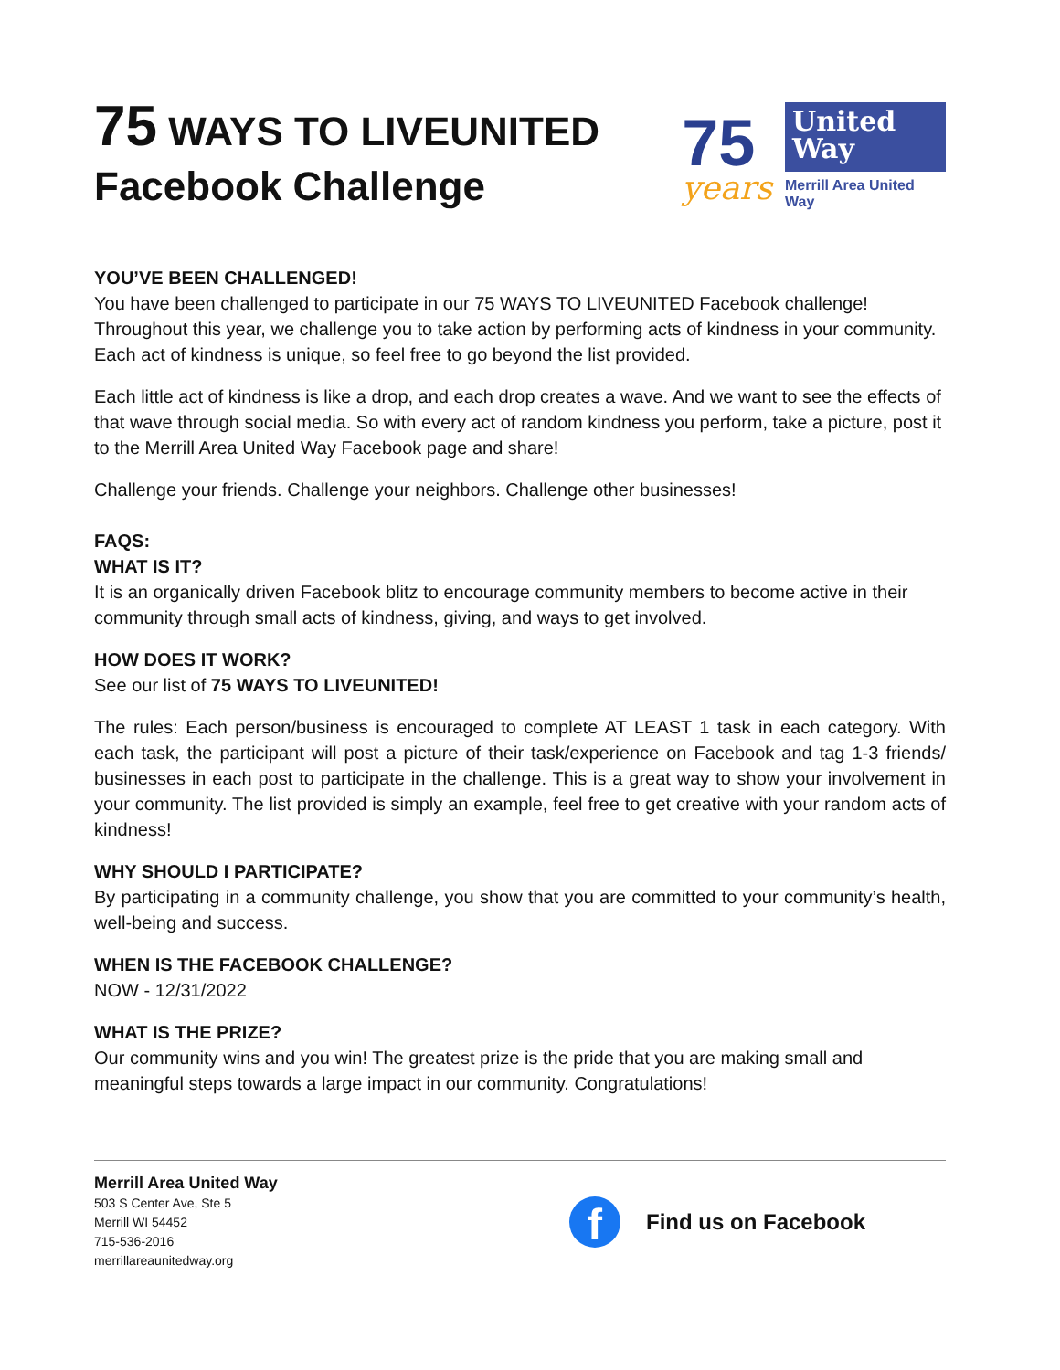75 WAYS TO LIVEUNITED
Facebook Challenge
75
years
United
Way
Merrill Area United Way
YOU’VE BEEN CHALLENGED!
You have been challenged to participate in our 75 WAYS TO LIVEUNITED Facebook challenge! Throughout this year, we challenge you to take action by performing acts of kindness in your community. Each act of kindness is unique, so feel free to go beyond the list provided.
Each little act of kindness is like a drop, and each drop creates a wave. And we want to see the effects of that wave through social media. So with every act of random kindness you perform, take a picture, post it to the Merrill Area United Way Facebook page and share!
Challenge your friends. Challenge your neighbors. Challenge other businesses!
FAQS:
WHAT IS IT?
It is an organically driven Facebook blitz to encourage community members to become active in their community through small acts of kindness, giving, and ways to get involved.
HOW DOES IT WORK?
See our list of 75 WAYS TO LIVEUNITED!
The rules: Each person/business is encouraged to complete AT LEAST 1 task in each category. With each task, the participant will post a picture of their task/experience on Facebook and tag 1-3 friends/ businesses in each post to participate in the challenge. This is a great way to show your involvement in your community. The list provided is simply an example, feel free to get creative with your random acts of kindness!
WHY SHOULD I PARTICIPATE?
By participating in a community challenge, you show that you are committed to your community’s health, well-being and success.
WHEN IS THE FACEBOOK CHALLENGE?
NOW - 12/31/2022
WHAT IS THE PRIZE?
Our community wins and you win! The greatest prize is the pride that you are making small and meaningful steps towards a large impact in our community. Congratulations!
Merrill Area United Way
503 S Center Ave, Ste 5
Merrill WI 54452
715-536-2016
merrillareaunitedway.org
f
Find us on Facebook